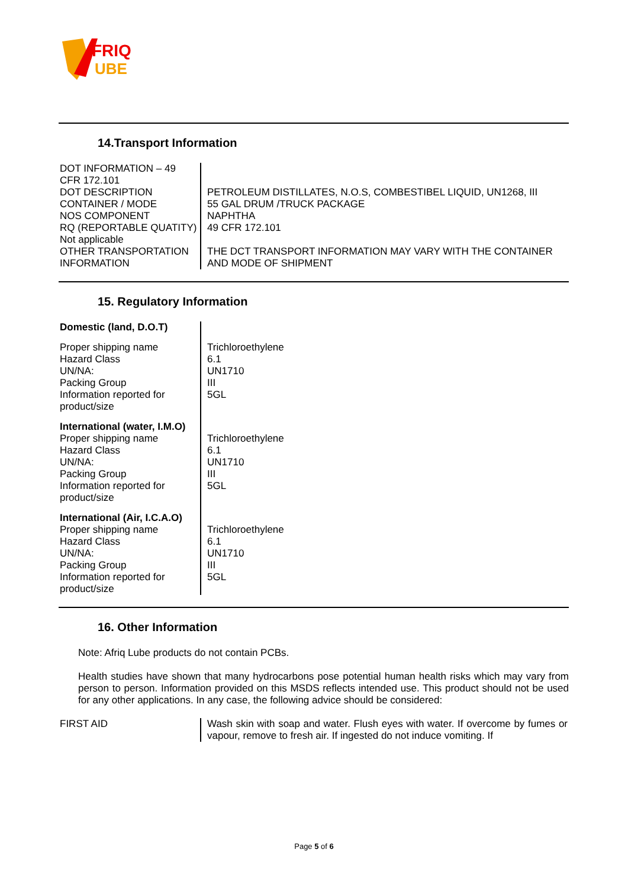FRIQ
UBE
14.Transport Information
| DOT INFORMATION – 49 CFR 172.101 | |
| DOT DESCRIPTION | PETROLEUM DISTILLATES, N.O.S, COMBESTIBEL LIQUID, UN1268, III |
| CONTAINER / MODE | 55 GAL DRUM /TRUCK PACKAGE |
| NOS COMPONENT | NAPHTHA |
| RQ (REPORTABLE QUATITY) Not applicable | 49 CFR 172.101 |
| OTHER TRANSPORTATION INFORMATION | THE DCT TRANSPORT INFORMATION MAY VARY WITH THE CONTAINER AND MODE OF SHIPMENT |
15. Regulatory Information
| Domestic (land, D.O.T) | |
| Proper shipping name | Trichloroethylene |
| Hazard Class | 6.1 |
| UN/NA: | UN1710 |
| Packing Group | III |
| Information reported for product/size | 5GL |
| International (water, I.M.O) | |
| Proper shipping name | Trichloroethylene |
| Hazard Class | 6.1 |
| UN/NA: | UN1710 |
| Packing Group | III |
| Information reported for product/size | 5GL |
| International (Air, I.C.A.O) | |
| Proper shipping name | Trichloroethylene |
| Hazard Class | 6.1 |
| UN/NA: | UN1710 |
| Packing Group | III |
| Information reported for product/size | 5GL |
16. Other Information
Note: Afriq Lube products do not contain PCBs.
Health studies have shown that many hydrocarbons pose potential human health risks which may vary from person to person. Information provided on this MSDS reflects intended use. This product should not be used for any other applications. In any case, the following advice should be considered:
| FIRST AID | Wash skin with soap and water. Flush eyes with water. If overcome by fumes or vapour, remove to fresh air. If ingested do not induce vomiting. If |
Page 5 of 6